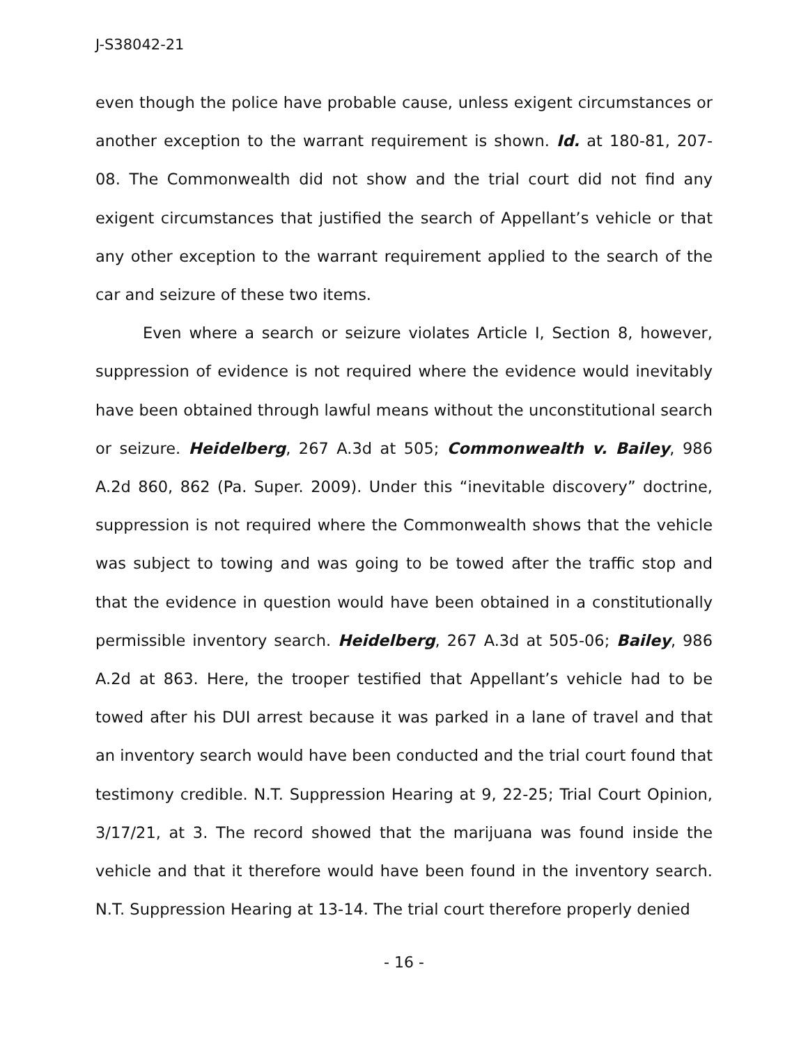J-S38042-21
even though the police have probable cause, unless exigent circumstances or another exception to the warrant requirement is shown. Id. at 180-81, 207-08. The Commonwealth did not show and the trial court did not find any exigent circumstances that justified the search of Appellant’s vehicle or that any other exception to the warrant requirement applied to the search of the car and seizure of these two items.
Even where a search or seizure violates Article I, Section 8, however, suppression of evidence is not required where the evidence would inevitably have been obtained through lawful means without the unconstitutional search or seizure. Heidelberg, 267 A.3d at 505; Commonwealth v. Bailey, 986 A.2d 860, 862 (Pa. Super. 2009). Under this “inevitable discovery” doctrine, suppression is not required where the Commonwealth shows that the vehicle was subject to towing and was going to be towed after the traffic stop and that the evidence in question would have been obtained in a constitutionally permissible inventory search. Heidelberg, 267 A.3d at 505-06; Bailey, 986 A.2d at 863. Here, the trooper testified that Appellant’s vehicle had to be towed after his DUI arrest because it was parked in a lane of travel and that an inventory search would have been conducted and the trial court found that testimony credible. N.T. Suppression Hearing at 9, 22-25; Trial Court Opinion, 3/17/21, at 3. The record showed that the marijuana was found inside the vehicle and that it therefore would have been found in the inventory search. N.T. Suppression Hearing at 13-14. The trial court therefore properly denied
- 16 -